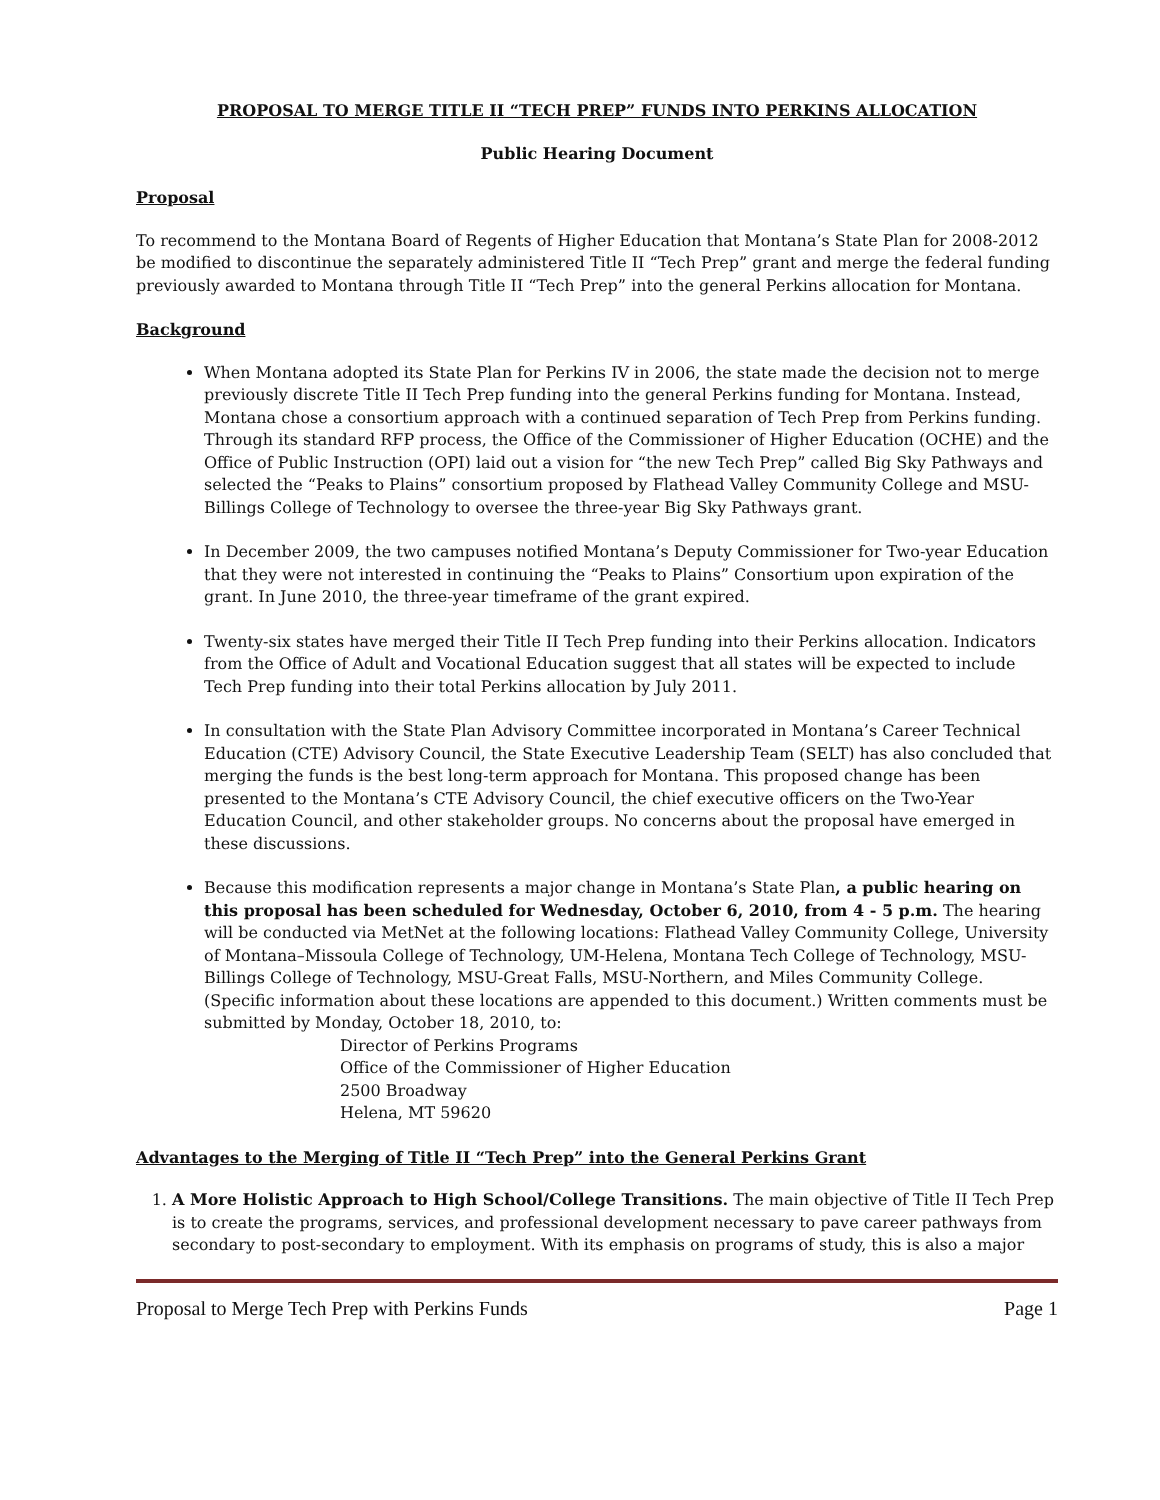PROPOSAL TO MERGE TITLE II “TECH PREP” FUNDS INTO PERKINS ALLOCATION
Public Hearing Document
Proposal
To recommend to the Montana Board of Regents of Higher Education that Montana’s State Plan for 2008-2012 be modified to discontinue the separately administered Title II “Tech Prep” grant and merge the federal funding previously awarded to Montana through Title II “Tech Prep” into the general Perkins allocation for Montana.
Background
When Montana adopted its State Plan for Perkins IV in 2006, the state made the decision not to merge previously discrete Title II Tech Prep funding into the general Perkins funding for Montana. Instead, Montana chose a consortium approach with a continued separation of Tech Prep from Perkins funding. Through its standard RFP process, the Office of the Commissioner of Higher Education (OCHE) and the Office of Public Instruction (OPI) laid out a vision for “the new Tech Prep” called Big Sky Pathways and selected the “Peaks to Plains” consortium proposed by Flathead Valley Community College and MSU-Billings College of Technology to oversee the three-year Big Sky Pathways grant.
In December 2009, the two campuses notified Montana’s Deputy Commissioner for Two-year Education that they were not interested in continuing the “Peaks to Plains” Consortium upon expiration of the grant. In June 2010, the three-year timeframe of the grant expired.
Twenty-six states have merged their Title II Tech Prep funding into their Perkins allocation. Indicators from the Office of Adult and Vocational Education suggest that all states will be expected to include Tech Prep funding into their total Perkins allocation by July 2011.
In consultation with the State Plan Advisory Committee incorporated in Montana’s Career Technical Education (CTE) Advisory Council, the State Executive Leadership Team (SELT) has also concluded that merging the funds is the best long-term approach for Montana. This proposed change has been presented to the Montana’s CTE Advisory Council, the chief executive officers on the Two-Year Education Council, and other stakeholder groups. No concerns about the proposal have emerged in these discussions.
Because this modification represents a major change in Montana’s State Plan, a public hearing on this proposal has been scheduled for Wednesday, October 6, 2010, from 4 - 5 p.m. The hearing will be conducted via MetNet at the following locations: Flathead Valley Community College, University of Montana–Missoula College of Technology, UM-Helena, Montana Tech College of Technology, MSU-Billings College of Technology, MSU-Great Falls, MSU-Northern, and Miles Community College. (Specific information about these locations are appended to this document.) Written comments must be submitted by Monday, October 18, 2010, to:
Director of Perkins Programs
Office of the Commissioner of Higher Education
2500 Broadway
Helena, MT 59620
Advantages to the Merging of Title II “Tech Prep” into the General Perkins Grant
1. A More Holistic Approach to High School/College Transitions. The main objective of Title II Tech Prep is to create the programs, services, and professional development necessary to pave career pathways from secondary to post-secondary to employment. With its emphasis on programs of study, this is also a major
Proposal to Merge Tech Prep with Perkins Funds Page 1